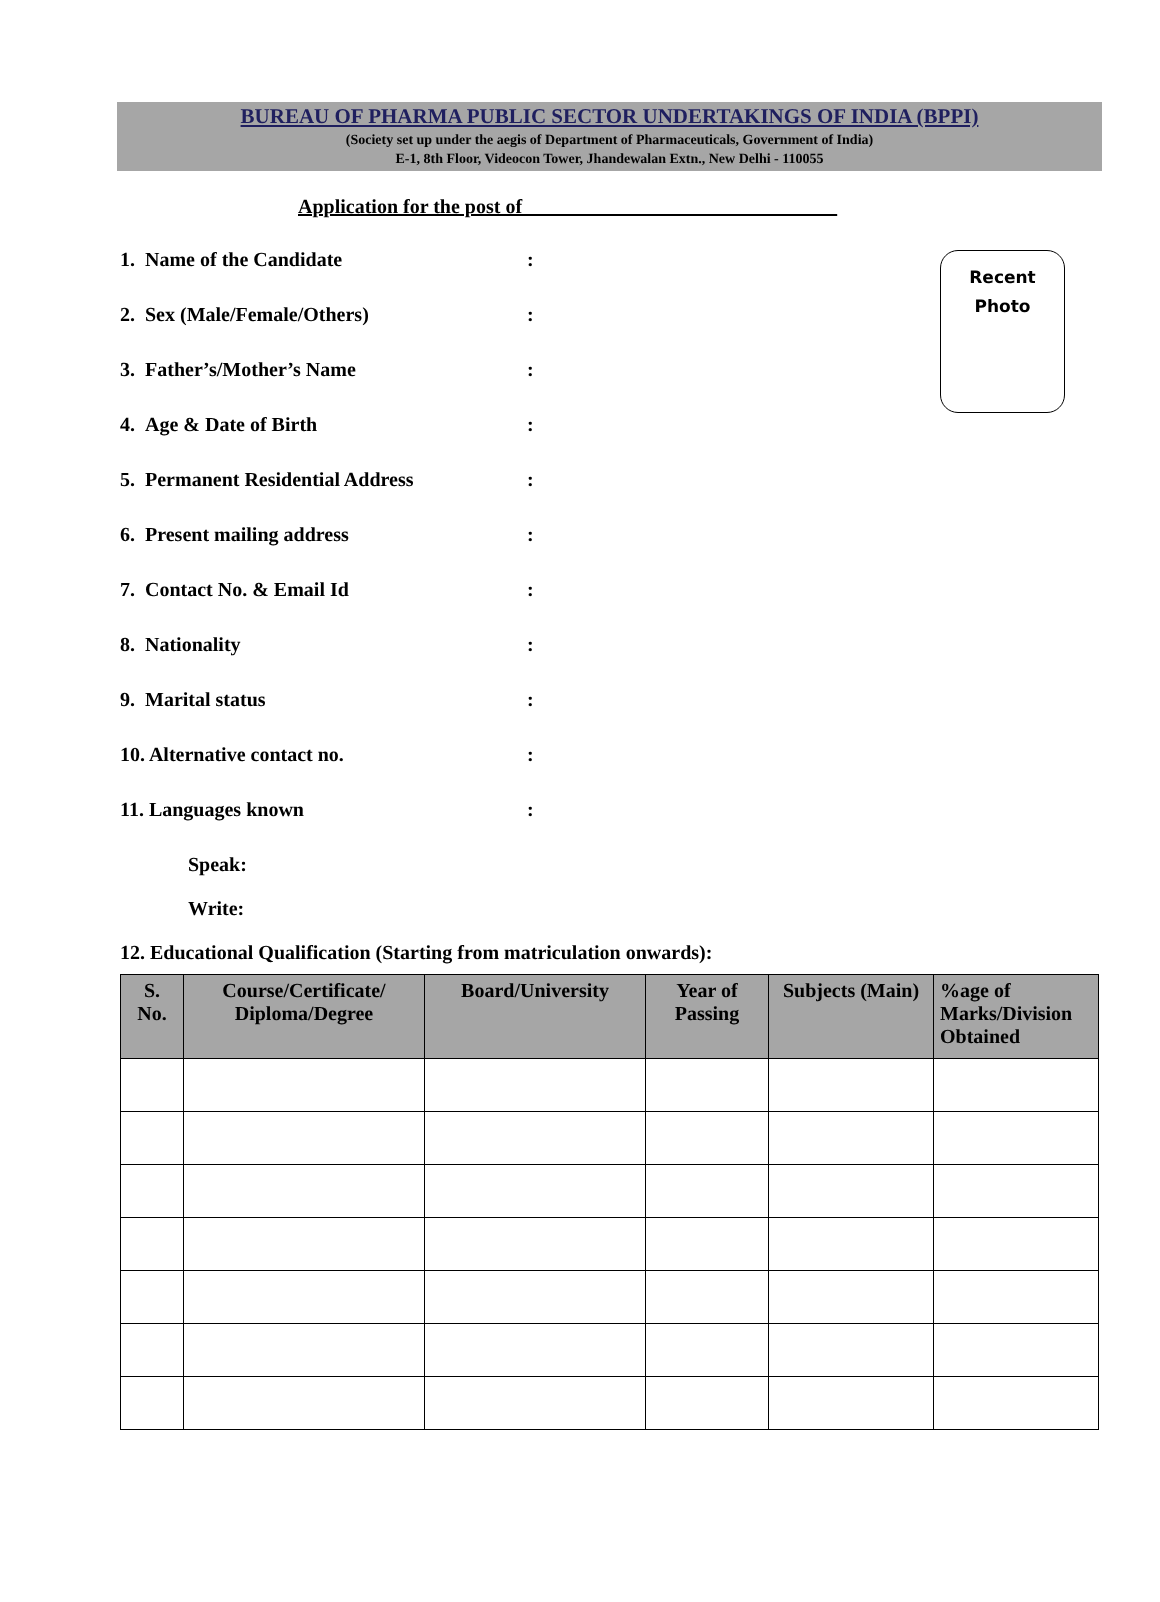BUREAU OF PHARMA PUBLIC SECTOR UNDERTAKINGS OF INDIA (BPPI)
(Society set up under the aegis of Department of Pharmaceuticals, Government of India)
E-1, 8th Floor, Videocon Tower, Jhandewalan Extn., New Delhi - 110055
Application for the post of _______________________________
Recent
Photo
1. Name of the Candidate:
2. Sex (Male/Female/Others):
3. Father’s/Mother’s Name:
4. Age & Date of Birth:
5. Permanent Residential Address:
6. Present mailing address:
7. Contact No. & Email Id:
8. Nationality:
9. Marital status:
10. Alternative contact no.:
11. Languages known:
Speak:
Write:
12. Educational Qualification (Starting from matriculation onwards):
| S. No. | Course/Certificate/ Diploma/Degree | Board/University | Year of Passing | Subjects (Main) | %age of Marks/Division Obtained |
| --- | --- | --- | --- | --- | --- |